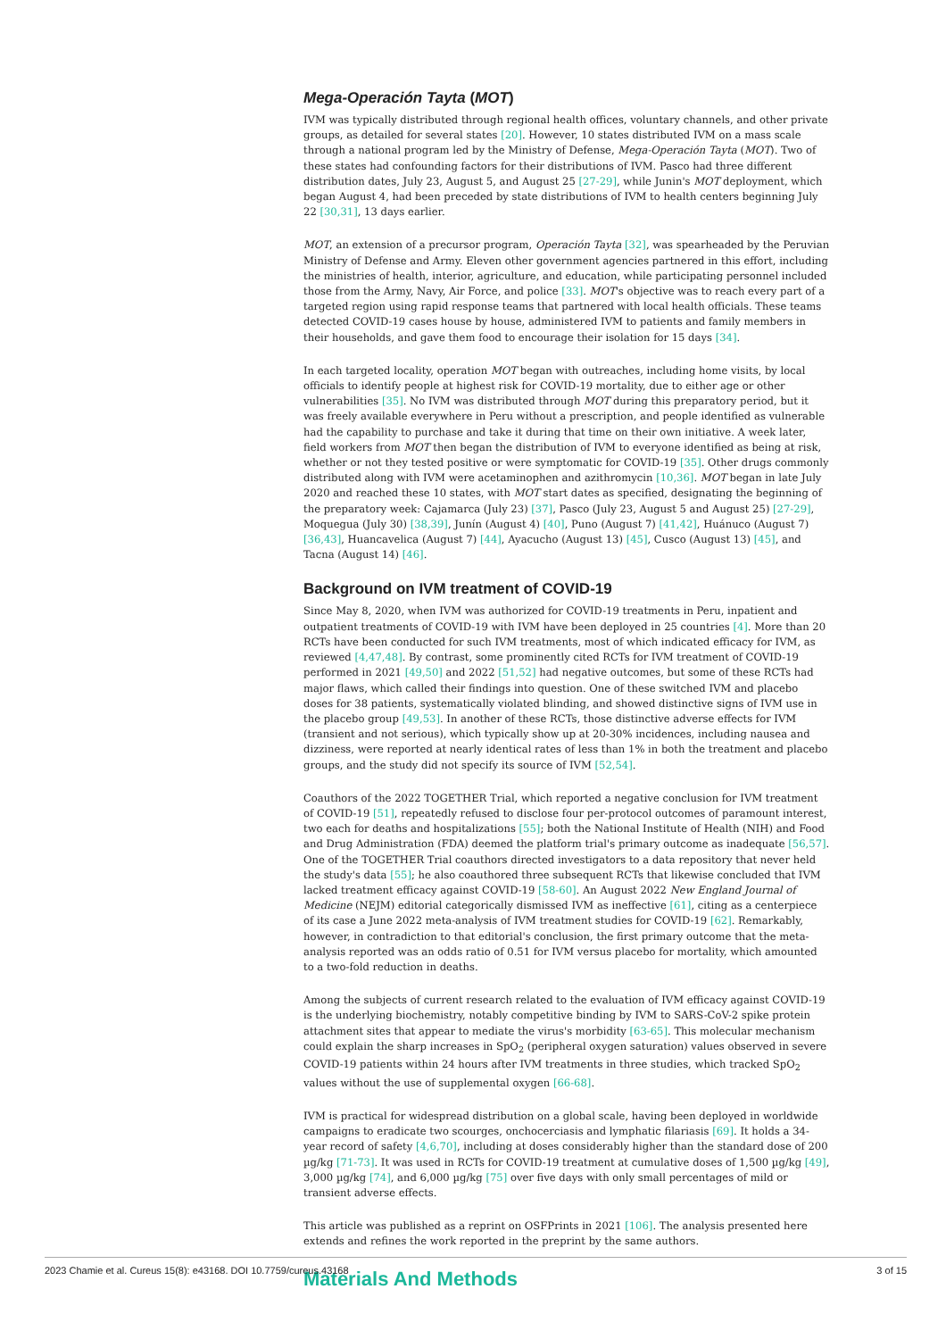Mega-Operación Tayta (MOT)
IVM was typically distributed through regional health offices, voluntary channels, and other private groups, as detailed for several states [20]. However, 10 states distributed IVM on a mass scale through a national program led by the Ministry of Defense, Mega-Operación Tayta (MOT). Two of these states had confounding factors for their distributions of IVM. Pasco had three different distribution dates, July 23, August 5, and August 25 [27-29], while Junin's MOT deployment, which began August 4, had been preceded by state distributions of IVM to health centers beginning July 22 [30,31], 13 days earlier.
MOT, an extension of a precursor program, Operación Tayta [32], was spearheaded by the Peruvian Ministry of Defense and Army. Eleven other government agencies partnered in this effort, including the ministries of health, interior, agriculture, and education, while participating personnel included those from the Army, Navy, Air Force, and police [33]. MOT's objective was to reach every part of a targeted region using rapid response teams that partnered with local health officials. These teams detected COVID-19 cases house by house, administered IVM to patients and family members in their households, and gave them food to encourage their isolation for 15 days [34].
In each targeted locality, operation MOT began with outreaches, including home visits, by local officials to identify people at highest risk for COVID-19 mortality, due to either age or other vulnerabilities [35]. No IVM was distributed through MOT during this preparatory period, but it was freely available everywhere in Peru without a prescription, and people identified as vulnerable had the capability to purchase and take it during that time on their own initiative. A week later, field workers from MOT then began the distribution of IVM to everyone identified as being at risk, whether or not they tested positive or were symptomatic for COVID-19 [35]. Other drugs commonly distributed along with IVM were acetaminophen and azithromycin [10,36]. MOT began in late July 2020 and reached these 10 states, with MOT start dates as specified, designating the beginning of the preparatory week: Cajamarca (July 23) [37], Pasco (July 23, August 5 and August 25) [27-29], Moquegua (July 30) [38,39], Junín (August 4) [40], Puno (August 7) [41,42], Huánuco (August 7) [36,43], Huancavelica (August 7) [44], Ayacucho (August 13) [45], Cusco (August 13) [45], and Tacna (August 14) [46].
Background on IVM treatment of COVID-19
Since May 8, 2020, when IVM was authorized for COVID-19 treatments in Peru, inpatient and outpatient treatments of COVID-19 with IVM have been deployed in 25 countries [4]. More than 20 RCTs have been conducted for such IVM treatments, most of which indicated efficacy for IVM, as reviewed [4,47,48]. By contrast, some prominently cited RCTs for IVM treatment of COVID-19 performed in 2021 [49,50] and 2022 [51,52] had negative outcomes, but some of these RCTs had major flaws, which called their findings into question. One of these switched IVM and placebo doses for 38 patients, systematically violated blinding, and showed distinctive signs of IVM use in the placebo group [49,53]. In another of these RCTs, those distinctive adverse effects for IVM (transient and not serious), which typically show up at 20-30% incidences, including nausea and dizziness, were reported at nearly identical rates of less than 1% in both the treatment and placebo groups, and the study did not specify its source of IVM [52,54].
Coauthors of the 2022 TOGETHER Trial, which reported a negative conclusion for IVM treatment of COVID-19 [51], repeatedly refused to disclose four per-protocol outcomes of paramount interest, two each for deaths and hospitalizations [55]; both the National Institute of Health (NIH) and Food and Drug Administration (FDA) deemed the platform trial's primary outcome as inadequate [56,57]. One of the TOGETHER Trial coauthors directed investigators to a data repository that never held the study's data [55]; he also coauthored three subsequent RCTs that likewise concluded that IVM lacked treatment efficacy against COVID-19 [58-60]. An August 2022 New England Journal of Medicine (NEJM) editorial categorically dismissed IVM as ineffective [61], citing as a centerpiece of its case a June 2022 meta-analysis of IVM treatment studies for COVID-19 [62]. Remarkably, however, in contradiction to that editorial's conclusion, the first primary outcome that the meta-analysis reported was an odds ratio of 0.51 for IVM versus placebo for mortality, which amounted to a two-fold reduction in deaths.
Among the subjects of current research related to the evaluation of IVM efficacy against COVID-19 is the underlying biochemistry, notably competitive binding by IVM to SARS-CoV-2 spike protein attachment sites that appear to mediate the virus's morbidity [63-65]. This molecular mechanism could explain the sharp increases in SpO<sub>2</sub> (peripheral oxygen saturation) values observed in severe COVID-19 patients within 24 hours after IVM treatments in three studies, which tracked SpO<sub>2</sub> values without the use of supplemental oxygen [66-68].
IVM is practical for widespread distribution on a global scale, having been deployed in worldwide campaigns to eradicate two scourges, onchocerciasis and lymphatic filariasis [69]. It holds a 34-year record of safety [4,6,70], including at doses considerably higher than the standard dose of 200 µg/kg [71-73]. It was used in RCTs for COVID-19 treatment at cumulative doses of 1,500 µg/kg [49], 3,000 µg/kg [74], and 6,000 µg/kg [75] over five days with only small percentages of mild or transient adverse effects.
This article was published as a reprint on OSFPrints in 2021 [106]. The analysis presented here extends and refines the work reported in the preprint by the same authors.
Materials And Methods
2023 Chamie et al. Cureus 15(8): e43168. DOI 10.7759/cureus.43168 3 of 15